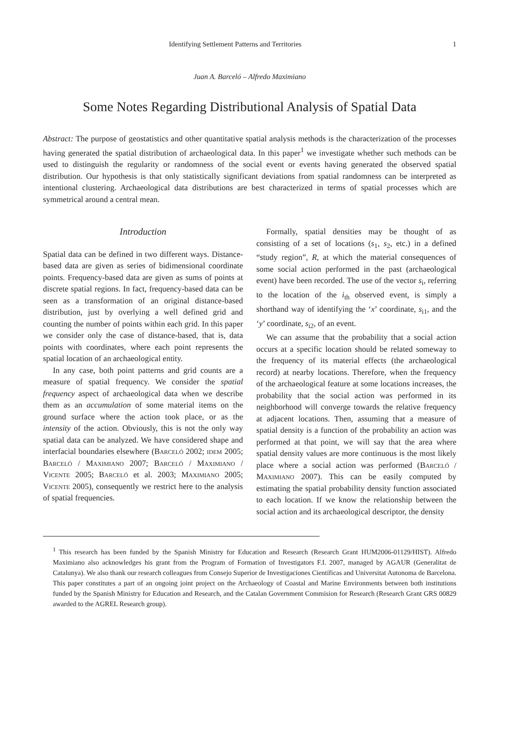Identifying Settlement Patterns and Territories 1
Juan A. Barceló – Alfredo Maximiano
Some Notes Regarding Distributional Analysis of Spatial Data
Abstract: The purpose of geostatistics and other quantitative spatial analysis methods is the characterization of the processes having generated the spatial distribution of archaeological data. In this paper<sup>1</sup> we investigate whether such methods can be used to distinguish the regularity or randomness of the social event or events having generated the observed spatial distribution. Our hypothesis is that only statistically significant deviations from spatial randomness can be interpreted as intentional clustering. Archaeological data distributions are best characterized in terms of spatial processes which are symmetrical around a central mean.
Introduction
Spatial data can be defined in two different ways. Distance-based data are given as series of bidimensional coordinate points. Frequency-based data are given as sums of points at discrete spatial regions. In fact, frequency-based data can be seen as a transformation of an original distance-based distribution, just by overlying a well defined grid and counting the number of points within each grid. In this paper we consider only the case of distance-based, that is, data points with coordinates, where each point represents the spatial location of an archaeological entity.
In any case, both point patterns and grid counts are a measure of spatial frequency. We consider the spatial frequency aspect of archaeological data when we describe them as an accumulation of some material items on the ground surface where the action took place, or as the intensity of the action. Obviously, this is not the only way spatial data can be analyzed. We have considered shape and interfacial boundaries elsewhere (Barceló 2002; idem 2005; Barceló / Maximiano 2007; Barceló / Maximiano / Vicente 2005; Barceló et al. 2003; Maximiano 2005; Vicente 2005), consequently we restrict here to the analysis of spatial frequencies.
Formally, spatial densities may be thought of as consisting of a set of locations (s<sub>1</sub>, s<sub>2</sub>, etc.) in a defined “study region”, R, at which the material consequences of some social action performed in the past (archaeological event) have been recorded. The use of the vector s<sub>i</sub>, referring to the location of the i<sub>th</sub> observed event, is simply a shorthand way of identifying the ‘x’ coordinate, s<sub>i1</sub>, and the ‘y’ coordinate, s<sub>i2</sub>, of an event.
We can assume that the probability that a social action occurs at a specific location should be related someway to the frequency of its material effects (the archaeological record) at nearby locations. Therefore, when the frequency of the archaeological feature at some locations increases, the probability that the social action was performed in its neighborhood will converge towards the relative frequency at adjacent locations. Then, assuming that a measure of spatial density is a function of the probability an action was performed at that point, we will say that the area where spatial density values are more continuous is the most likely place where a social action was performed (Barceló / Maximiano 2007). This can be easily computed by estimating the spatial probability density function associated to each location. If we know the relationship between the social action and its archaeological descriptor, the density
<sup>1</sup> This research has been funded by the Spanish Ministry for Education and Research (Research Grant HUM2006-01129/HIST). Alfredo Maximiano also acknowledges his grant from the Program of Formation of Investigators F.I. 2007, managed by AGAUR (Generalitat de Catalunya). We also thank our research colleagues from Consejo Superior de Investigaciones Científicas and Universitat Autonoma de Barcelona. This paper constitutes a part of an ongoing joint project on the Archaeology of Coastal and Marine Environments between both institutions funded by the Spanish Ministry for Education and Research, and the Catalan Government Commision for Research (Research Grant GRS 00829 awarded to the AGREL Research group).